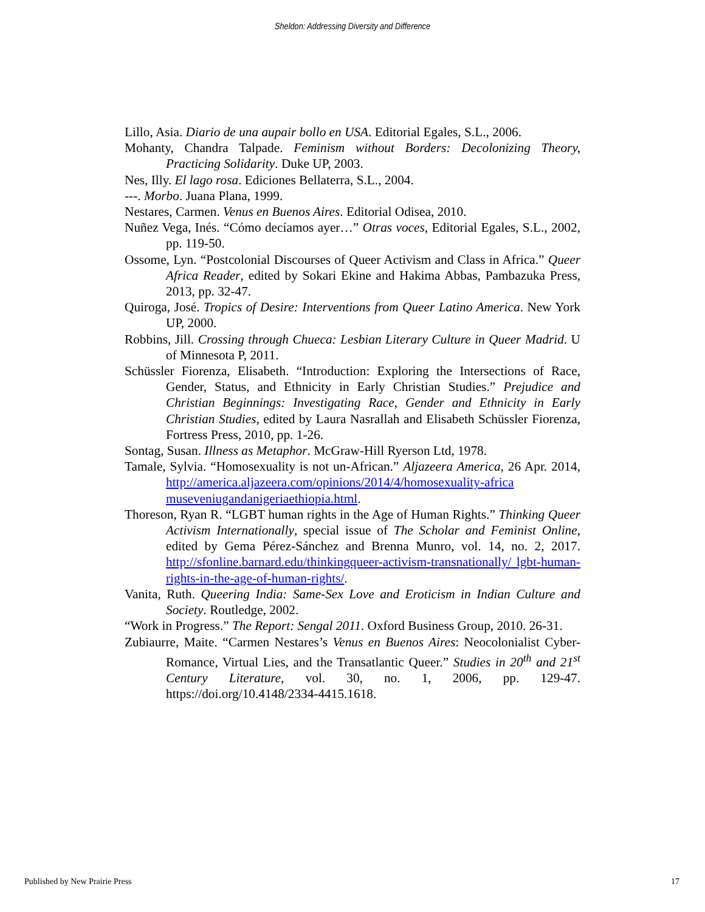Sheldon: Addressing Diversity and Difference
Lillo, Asia. Diario de una aupair bollo en USA. Editorial Egales, S.L., 2006.
Mohanty, Chandra Talpade. Feminism without Borders: Decolonizing Theory, Practicing Solidarity. Duke UP, 2003.
Nes, Illy. El lago rosa. Ediciones Bellaterra, S.L., 2004.
---. Morbo. Juana Plana, 1999.
Nestares, Carmen. Venus en Buenos Aires. Editorial Odisea, 2010.
Nuñez Vega, Inés. “Cómo decíamos ayer…” Otras voces, Editorial Egales, S.L., 2002, pp. 119-50.
Ossome, Lyn. “Postcolonial Discourses of Queer Activism and Class in Africa.” Queer Africa Reader, edited by Sokari Ekine and Hakima Abbas, Pambazuka Press, 2013, pp. 32-47.
Quiroga, José. Tropics of Desire: Interventions from Queer Latino America. New York UP, 2000.
Robbins, Jill. Crossing through Chueca: Lesbian Literary Culture in Queer Madrid. U of Minnesota P, 2011.
Schüssler Fiorenza, Elisabeth. “Introduction: Exploring the Intersections of Race, Gender, Status, and Ethnicity in Early Christian Studies.” Prejudice and Christian Beginnings: Investigating Race, Gender and Ethnicity in Early Christian Studies, edited by Laura Nasrallah and Elisabeth Schüssler Fiorenza, Fortress Press, 2010, pp. 1-26.
Sontag, Susan. Illness as Metaphor. McGraw-Hill Ryerson Ltd, 1978.
Tamale, Sylvia. “Homosexuality is not un-African.” Aljazeera America, 26 Apr. 2014, http://america.aljazeera.com/opinions/2014/4/homosexuality-africa museveniugandanigeriaethiopia.html.
Thoreson, Ryan R. “LGBT human rights in the Age of Human Rights.” Thinking Queer Activism Internationally, special issue of The Scholar and Feminist Online, edited by Gema Pérez-Sánchez and Brenna Munro, vol. 14, no. 2, 2017. http://sfonline.barnard.edu/thinkingqueer-activism-transnationally/ lgbt-human-rights-in-the-age-of-human-rights/.
Vanita, Ruth. Queering India: Same-Sex Love and Eroticism in Indian Culture and Society. Routledge, 2002.
“Work in Progress.” The Report: Sengal 2011. Oxford Business Group, 2010. 26-31.
Zubiaurre, Maite. “Carmen Nestares’s Venus en Buenos Aires: Neocolonialist Cyber-Romance, Virtual Lies, and the Transatlantic Queer.” Studies in 20<sup>th</sup> and 21<sup>st</sup> Century Literature, vol. 30, no. 1, 2006, pp. 129-47. https://doi.org/10.4148/2334-4415.1618.
Published by New Prairie Press 17